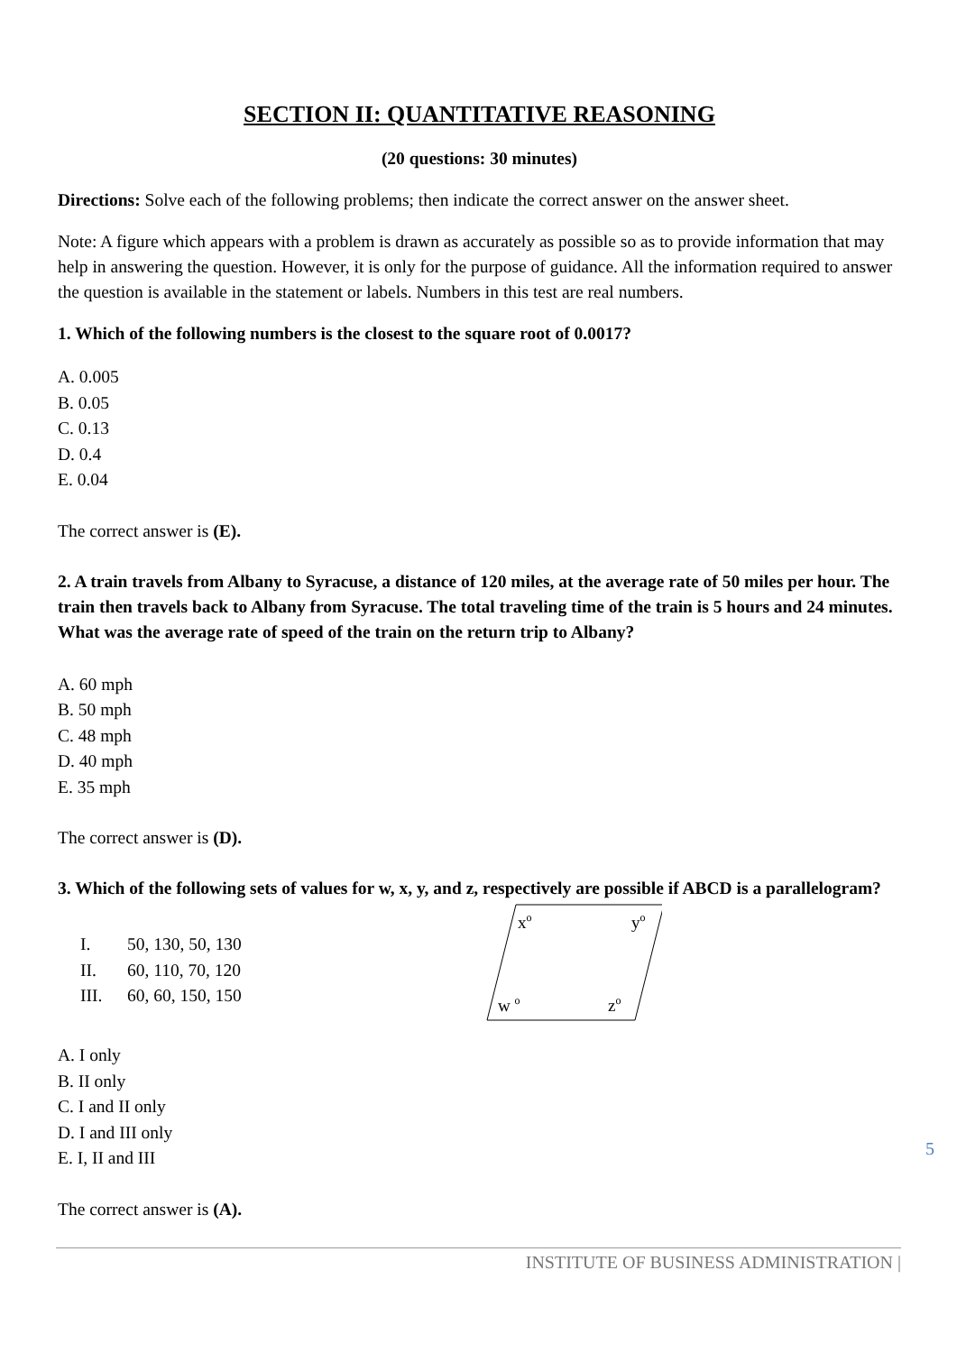SECTION II: QUANTITATIVE REASONING
(20 questions: 30 minutes)
Directions: Solve each of the following problems; then indicate the correct answer on the answer sheet.
Note: A figure which appears with a problem is drawn as accurately as possible so as to provide information that may help in answering the question. However, it is only for the purpose of guidance. All the information required to answer the question is available in the statement or labels. Numbers in this test are real numbers.
1. Which of the following numbers is the closest to the square root of 0.0017?
A. 0.005
B. 0.05
C. 0.13
D. 0.4
E. 0.04
The correct answer is (E).
2. A train travels from Albany to Syracuse, a distance of 120 miles, at the average rate of 50 miles per hour. The train then travels back to Albany from Syracuse. The total traveling time of the train is 5 hours and 24 minutes. What was the average rate of speed of the train on the return trip to Albany?
A. 60 mph
B. 50 mph
C. 48 mph
D. 40 mph
E. 35 mph
The correct answer is (D).
3. Which of the following sets of values for w, x, y, and z, respectively are possible if ABCD is a parallelogram?
I. 50, 130, 50, 130
II. 60, 110, 70, 120
III. 60, 60, 150, 150
xo
yo
w o
zo
A. I only
B. II only
C. I and II only
D. I and III only
E. I, II and III
The correct answer is (A).
5
INSTITUTE OF BUSINESS ADMINISTRATION |